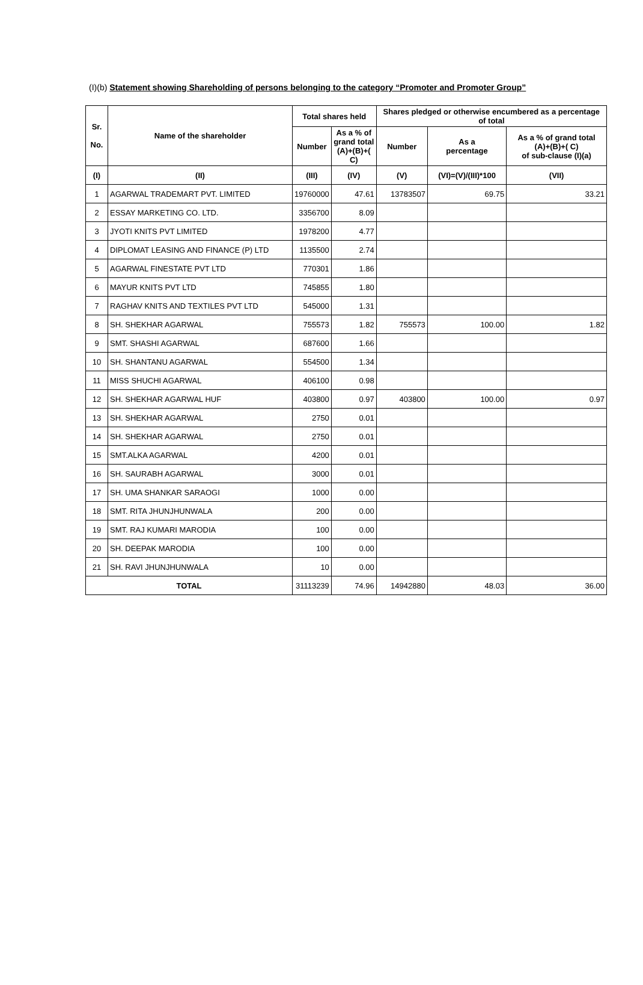(I)(b) Statement showing Shareholding of persons belonging to the category “Promoter and Promoter Group”
| Sr. No. | Name of the shareholder | Total shares held | | Shares pledged or otherwise encumbered as a percentage of total | | |
| --- | --- | --- | --- | --- | --- | --- |
| | | Number | As a % of grand total (A)+(B)+( C) | Number | As a percentage | As a % of grand total (A)+(B)+( C) of sub-clause (I)(a) |
| (I) | (II) | (III) | (IV) | (V) | (VI)=(V)/(III)*100 | (VII) |
| 1 | AGARWAL TRADEMART PVT. LIMITED | 19760000 | 47.61 | 13783507 | 69.75 | 33.21 |
| 2 | ESSAY MARKETING CO. LTD. | 3356700 | 8.09 | | | |
| 3 | JYOTI KNITS PVT LIMITED | 1978200 | 4.77 | | | |
| 4 | DIPLOMAT LEASING AND FINANCE (P) LTD | 1135500 | 2.74 | | | |
| 5 | AGARWAL FINESTATE PVT LTD | 770301 | 1.86 | | | |
| 6 | MAYUR KNITS PVT LTD | 745855 | 1.80 | | | |
| 7 | RAGHAV KNITS AND TEXTILES PVT LTD | 545000 | 1.31 | | | |
| 8 | SH. SHEKHAR AGARWAL | 755573 | 1.82 | 755573 | 100.00 | 1.82 |
| 9 | SMT. SHASHI AGARWAL | 687600 | 1.66 | | | |
| 10 | SH. SHANTANU AGARWAL | 554500 | 1.34 | | | |
| 11 | MISS SHUCHI AGARWAL | 406100 | 0.98 | | | |
| 12 | SH. SHEKHAR AGARWAL HUF | 403800 | 0.97 | 403800 | 100.00 | 0.97 |
| 13 | SH. SHEKHAR AGARWAL | 2750 | 0.01 | | | |
| 14 | SH. SHEKHAR AGARWAL | 2750 | 0.01 | | | |
| 15 | SMT.ALKA AGARWAL | 4200 | 0.01 | | | |
| 16 | SH. SAURABH AGARWAL | 3000 | 0.01 | | | |
| 17 | SH. UMA SHANKAR SARAOGI | 1000 | 0.00 | | | |
| 18 | SMT. RITA JHUNJHUNWALA | 200 | 0.00 | | | |
| 19 | SMT. RAJ KUMARI MARODIA | 100 | 0.00 | | | |
| 20 | SH. DEEPAK MARODIA | 100 | 0.00 | | | |
| 21 | SH. RAVI JHUNJHUNWALA | 10 | 0.00 | | | |
| TOTAL | | 31113239 | 74.96 | 14942880 | 48.03 | 36.00 |